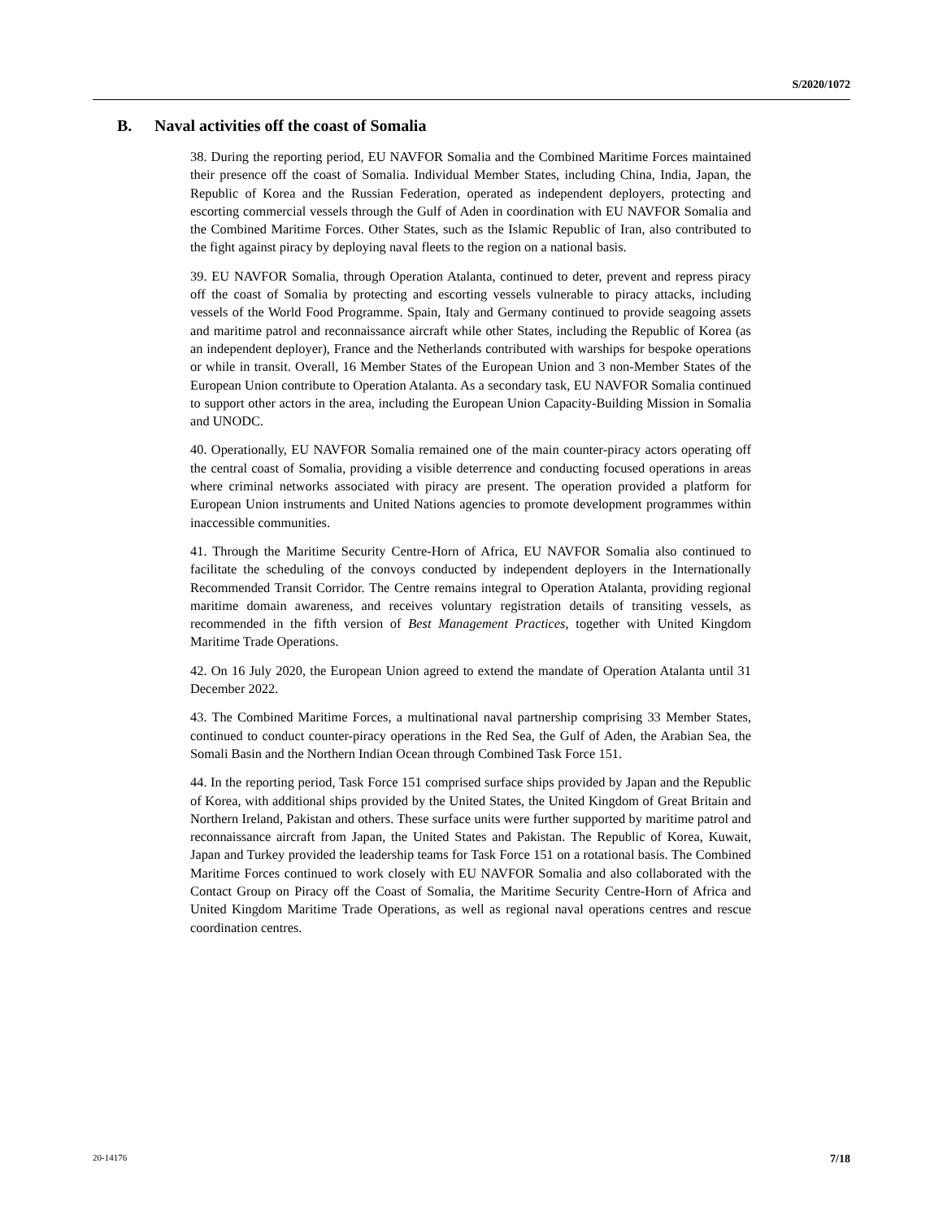S/2020/1072
B. Naval activities off the coast of Somalia
38. During the reporting period, EU NAVFOR Somalia and the Combined Maritime Forces maintained their presence off the coast of Somalia. Individual Member States, including China, India, Japan, the Republic of Korea and the Russian Federation, operated as independent deployers, protecting and escorting commercial vessels through the Gulf of Aden in coordination with EU NAVFOR Somalia and the Combined Maritime Forces. Other States, such as the Islamic Republic of Iran, also contributed to the fight against piracy by deploying naval fleets to the region on a national basis.
39. EU NAVFOR Somalia, through Operation Atalanta, continued to deter, prevent and repress piracy off the coast of Somalia by protecting and escorting vessels vulnerable to piracy attacks, including vessels of the World Food Programme. Spain, Italy and Germany continued to provide seagoing assets and maritime patrol and reconnaissance aircraft while other States, including the Republic of Korea (as an independent deployer), France and the Netherlands contributed with warships for bespoke operations or while in transit. Overall, 16 Member States of the European Union and 3 non-Member States of the European Union contribute to Operation Atalanta. As a secondary task, EU NAVFOR Somalia continued to support other actors in the area, including the European Union Capacity-Building Mission in Somalia and UNODC.
40. Operationally, EU NAVFOR Somalia remained one of the main counter-piracy actors operating off the central coast of Somalia, providing a visible deterrence and conducting focused operations in areas where criminal networks associated with piracy are present. The operation provided a platform for European Union instruments and United Nations agencies to promote development programmes within inaccessible communities.
41. Through the Maritime Security Centre-Horn of Africa, EU NAVFOR Somalia also continued to facilitate the scheduling of the convoys conducted by independent deployers in the Internationally Recommended Transit Corridor. The Centre remains integral to Operation Atalanta, providing regional maritime domain awareness, and receives voluntary registration details of transiting vessels, as recommended in the fifth version of Best Management Practices, together with United Kingdom Maritime Trade Operations.
42. On 16 July 2020, the European Union agreed to extend the mandate of Operation Atalanta until 31 December 2022.
43. The Combined Maritime Forces, a multinational naval partnership comprising 33 Member States, continued to conduct counter-piracy operations in the Red Sea, the Gulf of Aden, the Arabian Sea, the Somali Basin and the Northern Indian Ocean through Combined Task Force 151.
44. In the reporting period, Task Force 151 comprised surface ships provided by Japan and the Republic of Korea, with additional ships provided by the United States, the United Kingdom of Great Britain and Northern Ireland, Pakistan and others. These surface units were further supported by maritime patrol and reconnaissance aircraft from Japan, the United States and Pakistan. The Republic of Korea, Kuwait, Japan and Turkey provided the leadership teams for Task Force 151 on a rotational basis. The Combined Maritime Forces continued to work closely with EU NAVFOR Somalia and also collaborated with the Contact Group on Piracy off the Coast of Somalia, the Maritime Security Centre-Horn of Africa and United Kingdom Maritime Trade Operations, as well as regional naval operations centres and rescue coordination centres.
20-14176 7/18